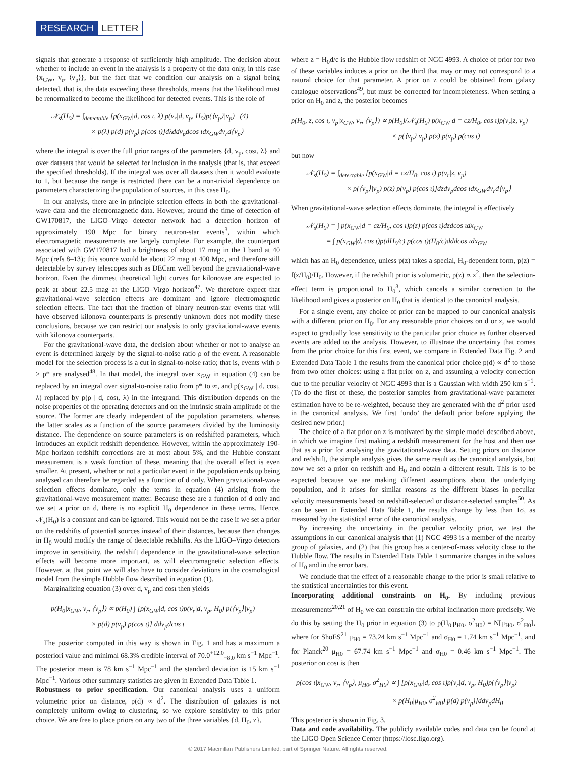RESEARCH LETTER
signals that generate a response of sufficiently high amplitude. The decision about whether to include an event in the analysis is a property of the data only, in this case {x<sub>GW</sub>, v<sub>r</sub>, ⟨v<sub>p</sub>⟩}, but the fact that we condition our analysis on a signal being detected, that is, the data exceeding these thresholds, means that the likelihood must be renormalized to become the likelihood for detected events. This is the role of
𝒩<sub>s</sub>(H<sub>0</sub>) = ∫<sub>detectable</sub> [p(x<sub>GW</sub>|d, cos ι, λ) p(v<sub>r</sub>|d, v<sub>p</sub>, H<sub>0</sub>)p(⟨v<sub>p</sub>⟩|v<sub>p</sub>) (4)
× p(λ) p(d) p(v<sub>p</sub>) p(cos ι)]dλddv<sub>p</sub>dcos ιdx<sub>GW</sub>dv<sub>r</sub>d⟨v<sub>p</sub>⟩
where the integral is over the full prior ranges of the parameters {d, v<sub>p</sub>, cosι, λ} and over datasets that would be selected for inclusion in the analysis (that is, that exceed the specified thresholds). If the integral was over all datasets then it would evaluate to 1, but because the range is restricted there can be a non-trivial dependence on parameters characterizing the population of sources, in this case H<sub>0</sub>.
In our analysis, there are in principle selection effects in both the gravitational-wave data and the electromagnetic data. However, around the time of detection of GW170817, the LIGO–Virgo detector network had a detection horizon of approximately 190 Mpc for binary neutron-star events<sup>3</sup>, within which electromagnetic measurements are largely complete. For example, the counterpart associated with GW170817 had a brightness of about 17 mag in the I band at 40 Mpc (refs 8–13); this source would be about 22 mag at 400 Mpc, and therefore still detectable by survey telescopes such as DECam well beyond the gravitational-wave horizon. Even the dimmest theoretical light curves for kilonovae are expected to peak at about 22.5 mag at the LIGO–Virgo horizon<sup>47</sup>. We therefore expect that gravitational-wave selection effects are dominant and ignore electromagnetic selection effects. The fact that the fraction of binary neutron-star events that will have observed kilonova counterparts is presently unknown does not modify these conclusions, because we can restrict our analysis to only gravitational-wave events with kilonova counterparts.
For the gravitational-wave data, the decision about whether or not to analyse an event is determined largely by the signal-to-noise ratio ρ of the event. A reasonable model for the selection process is a cut in signal-to-noise ratio; that is, events with ρ > ρ* are analysed<sup>48</sup>. In that model, the integral over x<sub>GW</sub> in equation (4) can be replaced by an integral over signal-to-noise ratio from ρ* to ∞, and p(x<sub>GW</sub> | d, cosι, λ) replaced by p(ρ | d, cosι, λ) in the integrand. This distribution depends on the noise properties of the operating detectors and on the intrinsic strain amplitude of the source. The former are clearly independent of the population parameters, whereas the latter scales as a function of the source parameters divided by the luminosity distance. The dependence on source parameters is on redshifted parameters, which introduces an explicit redshift dependence. However, within the approximately 190-Mpc horizon redshift corrections are at most about 5%, and the Hubble constant measurement is a weak function of these, meaning that the overall effect is even smaller. At present, whether or not a particular event in the population ends up being analysed can therefore be regarded as a function of d only. When gravitational-wave selection effects dominate, only the terms in equation (4) arising from the gravitational-wave measurement matter. Because these are a function of d only and we set a prior on d, there is no explicit H<sub>0</sub> dependence in these terms. Hence, 𝒩<sub>s</sub>(H<sub>0</sub>) is a constant and can be ignored. This would not be the case if we set a prior on the redshifts of potential sources instead of their distances, because then changes in H<sub>0</sub> would modify the range of detectable redshifts. As the LIGO–Virgo detectors improve in sensitivity, the redshift dependence in the gravitational-wave selection effects will become more important, as will electromagnetic selection effects. However, at that point we will also have to consider deviations in the cosmological model from the simple Hubble flow described in equation (1).
Marginalizing equation (3) over d, v<sub>p</sub> and cosι then yields
p(H<sub>0</sub>|x<sub>GW</sub>, v<sub>r</sub>, ⟨v<sub>p</sub>⟩) ∝ p(H<sub>0</sub>) ∫ [p(x<sub>GW</sub>|d, cos ι)p(v<sub>r</sub>|d, v<sub>p</sub>, H<sub>0</sub>) p(⟨v<sub>p</sub>⟩|v<sub>p</sub>)
× p(d) p(v<sub>p</sub>) p(cos ι)] ddv<sub>p</sub>dcos ι
The posterior computed in this way is shown in Fig. 1 and has a maximum a posteriori value and minimal 68.3% credible interval of 70.0<sup>+12.0</sup><sub>−8.0</sub> km s<sup>−1</sup> Mpc<sup>−1</sup>. The posterior mean is 78 km s<sup>−1</sup> Mpc<sup>−1</sup> and the standard deviation is 15 km s<sup>−1</sup> Mpc<sup>−1</sup>. Various other summary statistics are given in Extended Data Table 1.
Robustness to prior specification. Our canonical analysis uses a uniform volumetric prior on distance, p(d) ∝ d<sup>2</sup>. The distribution of galaxies is not completely uniform owing to clustering, so we explore sensitivity to this prior choice. We are free to place priors on any two of the three variables {d, H<sub>0</sub>, z},
where z = H<sub>0</sub>d/c is the Hubble flow redshift of NGC 4993. A choice of prior for two of these variables induces a prior on the third that may or may not correspond to a natural choice for that parameter. A prior on z could be obtained from galaxy catalogue observations<sup>49</sup>, but must be corrected for incompleteness. When setting a prior on H<sub>0</sub> and z, the posterior becomes
p(H<sub>0</sub>, z, cos ι, v<sub>p</sub>|x<sub>GW</sub>, v<sub>r</sub>, ⟨v<sub>p</sub>⟩) ∝ p(H<sub>0</sub>)/𝒩<sub>s</sub>(H<sub>0</sub>) p(x<sub>GW</sub>|d = cz/H<sub>0</sub>, cos ι)p(v<sub>r</sub>|z, v<sub>p</sub>)
× p(⟨v<sub>p</sub>⟩|v<sub>p</sub>) p(z) p(v<sub>p</sub>) p(cos ι)
but now
𝒩<sub>s</sub>(H<sub>0</sub>) = ∫<sub>detectable</sub> [p(x<sub>GW</sub>|d = cz/H<sub>0</sub>, cos ι) p(v<sub>r</sub>|z, v<sub>p</sub>)
× p(⟨v<sub>p</sub>⟩|v<sub>p</sub>) p(z) p(v<sub>p</sub>) p(cos ι)]dzdv<sub>p</sub>dcos ιdx<sub>GW</sub>dv<sub>r</sub>d⟨v<sub>p</sub>⟩
When gravitational-wave selection effects dominate, the integral is effectively
𝒩<sub>s</sub>(H<sub>0</sub>) = ∫ p(x<sub>GW</sub>|d = cz/H<sub>0</sub>, cos ι)p(z) p(cos ι)dzdcos ιdx<sub>GW</sub>
= ∫ p(x<sub>GW</sub>|d, cos ι)p(dH<sub>0</sub>/c) p(cos ι)(H<sub>0</sub>/c)dddcos ιdx<sub>GW</sub>
which has an H<sub>0</sub> dependence, unless p(z) takes a special, H<sub>0</sub>-dependent form, p(z) = f(z/H<sub>0</sub>)/H<sub>0</sub>. However, if the redshift prior is volumetric, p(z) ∝ z<sup>2</sup>, then the selection-effect term is proportional to H<sub>0</sub><sup>3</sup>, which cancels a similar correction to the likelihood and gives a posterior on H<sub>0</sub> that is identical to the canonical analysis.
For a single event, any choice of prior can be mapped to our canonical analysis with a different prior on H<sub>0</sub>. For any reasonable prior choices on d or z, we would expect to gradually lose sensitivity to the particular prior choice as further observed events are added to the analysis. However, to illustrate the uncertainty that comes from the prior choice for this first event, we compare in Extended Data Fig. 2 and Extended Data Table 1 the results from the canonical prior choice p(d) ∝ d<sup>2</sup> to those from two other choices: using a flat prior on z, and assuming a velocity correction due to the peculiar velocity of NGC 4993 that is a Gaussian with width 250 km s<sup>−1</sup>. (To do the first of these, the posterior samples from gravitational-wave parameter estimation have to be re-weighted, because they are generated with the d<sup>2</sup> prior used in the canonical analysis. We first ‘undo’ the default prior before applying the desired new prior.)
The choice of a flat prior on z is motivated by the simple model described above, in which we imagine first making a redshift measurement for the host and then use that as a prior for analysing the gravitational-wave data. Setting priors on distance and redshift, the simple analysis gives the same result as the canonical analysis, but now we set a prior on redshift and H<sub>0</sub> and obtain a different result. This is to be expected because we are making different assumptions about the underlying population, and it arises for similar reasons as the different biases in peculiar velocity measurements based on redshift-selected or distance-selected samples<sup>50</sup>. As can be seen in Extended Data Table 1, the results change by less than 1σ, as measured by the statistical error of the canonical analysis.
By increasing the uncertainty in the peculiar velocity prior, we test the assumptions in our canonical analysis that (1) NGC 4993 is a member of the nearby group of galaxies, and (2) that this group has a center-of-mass velocity close to the Hubble flow. The results in Extended Data Table 1 summarize changes in the values of H<sub>0</sub> and in the error bars.
We conclude that the effect of a reasonable change to the prior is small relative to the statistical uncertainties for this event.
Incorporating additional constraints on H<sub>0</sub>. By including previous measurements<sup>20,21</sup> of H<sub>0</sub> we can constrain the orbital inclination more precisely. We do this by setting the H<sub>0</sub> prior in equation (3) to p(H<sub>0</sub>|μ<sub>H0</sub>, σ<sup>2</sup><sub>H0</sub>) = N[μ<sub>H0</sub>, σ<sup>2</sup><sub>H0</sub>], where for ShoES<sup>21</sup> μ<sub>H0</sub> = 73.24 km s<sup>−1</sup> Mpc<sup>−1</sup> and σ<sub>H0</sub> = 1.74 km s<sup>−1</sup> Mpc<sup>−1</sup>, and for Planck<sup>20</sup> μ<sub>H0</sub> = 67.74 km s<sup>−1</sup> Mpc<sup>−1</sup> and σ<sub>H0</sub> = 0.46 km s<sup>−1</sup> Mpc<sup>−1</sup>. The posterior on cosι is then
p(cos ι|x<sub>GW</sub>, v<sub>r</sub>, ⟨v<sub>p</sub>⟩, μ<sub>H0</sub>, σ<sup>2</sup><sub>H0</sub>) ∝ ∫ [p(x<sub>GW</sub>|d, cos ι)p(v<sub>r</sub>|d, v<sub>p</sub>, H<sub>0</sub>)p(⟨v<sub>p</sub>⟩|v<sub>p</sub>)
× p(H<sub>0</sub>|μ<sub>H0</sub>, σ<sup>2</sup><sub>H0</sub>) p(d) p(v<sub>p</sub>)]ddv<sub>p</sub>dH<sub>0</sub>
This posterior is shown in Fig. 3.
Data and code availability. The publicly available codes and data can be found at the LIGO Open Science Center (https://losc.ligo.org).
© 2017 Macmillan Publishers Limited, part of Springer Nature. All rights reserved.